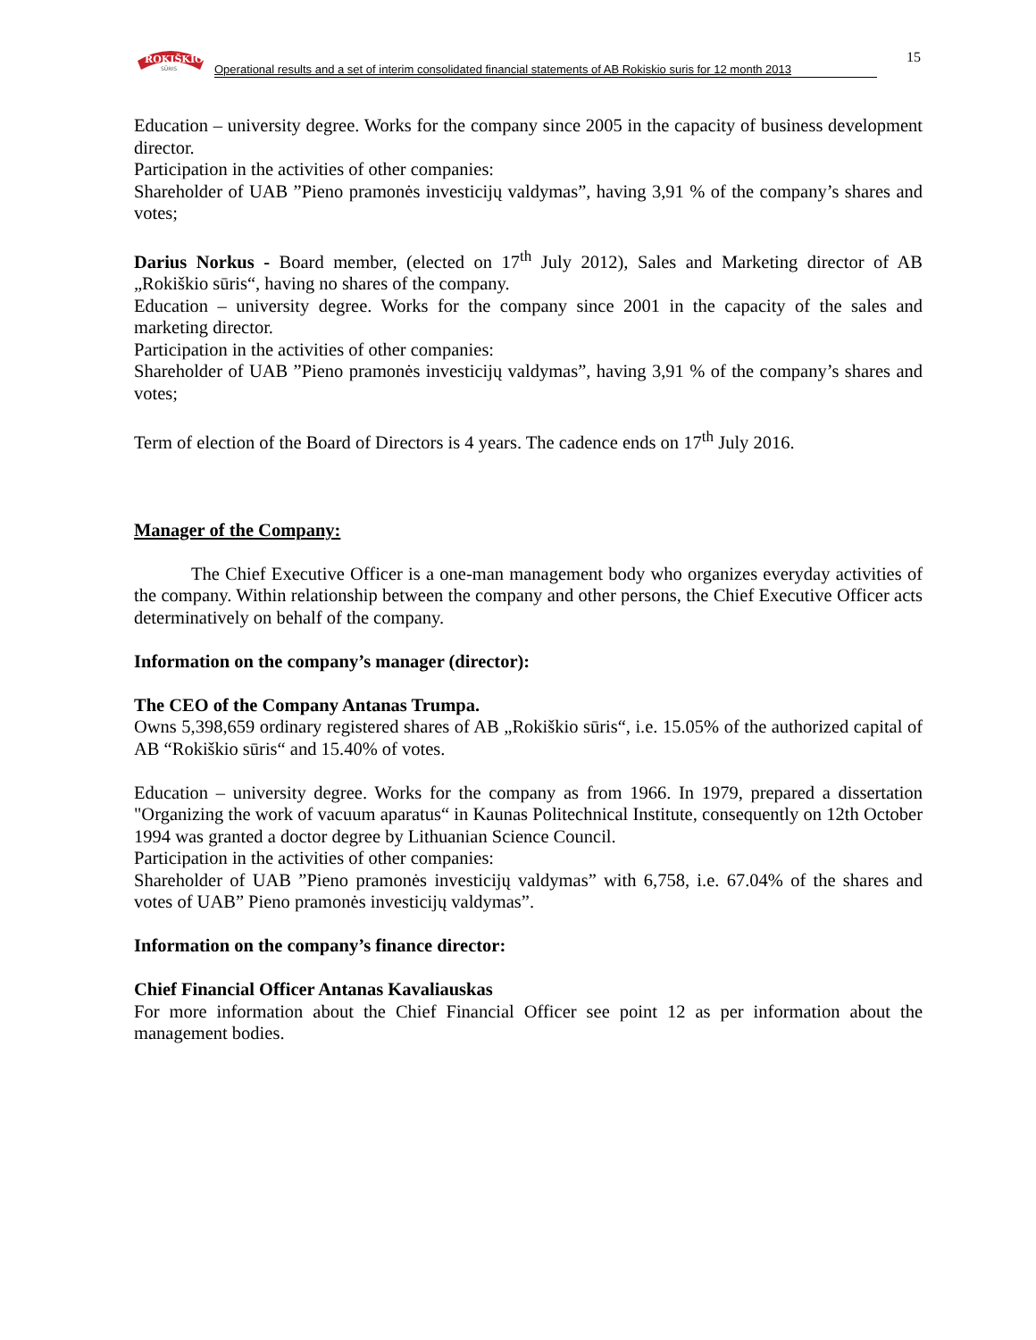ROKIŠKIO
SŪRIS
Operational results and a set of interim consolidated financial statements of AB Rokiskio suris for 12 month 2013
15
Education – university degree. Works for the company since 2005 in the capacity of business development director.
Participation in the activities of other companies:
Shareholder of UAB ”Pieno pramonės investicijų valdymas”, having 3,91 % of the company’s shares and votes;
Darius Norkus - Board member, (elected on 17<sup>th</sup> July 2012), Sales and Marketing director of AB „Rokiškio sūris“, having no shares of the company.
Education – university degree. Works for the company since 2001 in the capacity of the sales and marketing director.
Participation in the activities of other companies:
Shareholder of UAB ”Pieno pramonės investicijų valdymas”, having 3,91 % of the company’s shares and votes;
Term of election of the Board of Directors is 4 years. The cadence ends on 17<sup>th</sup> July 2016.
Manager of the Company:
The Chief Executive Officer is a one-man management body who organizes everyday activities of the company. Within relationship between the company and other persons, the Chief Executive Officer acts determinatively on behalf of the company.
Information on the company’s manager (director):
The CEO of the Company Antanas Trumpa.
Owns 5,398,659 ordinary registered shares of AB „Rokiškio sūris“, i.e. 15.05% of the authorized capital of AB “Rokiškio sūris“ and 15.40% of votes.
Education – university degree. Works for the company as from 1966. In 1979, prepared a dissertation "Organizing the work of vacuum aparatus“ in Kaunas Politechnical Institute, consequently on 12th October 1994 was granted a doctor degree by Lithuanian Science Council.
Participation in the activities of other companies:
Shareholder of UAB ”Pieno pramonės investicijų valdymas” with 6,758, i.e. 67.04% of the shares and votes of UAB” Pieno pramonės investicijų valdymas”.
Information on the company’s finance director:
Chief Financial Officer Antanas Kavaliauskas
For more information about the Chief Financial Officer see point 12 as per information about the management bodies.